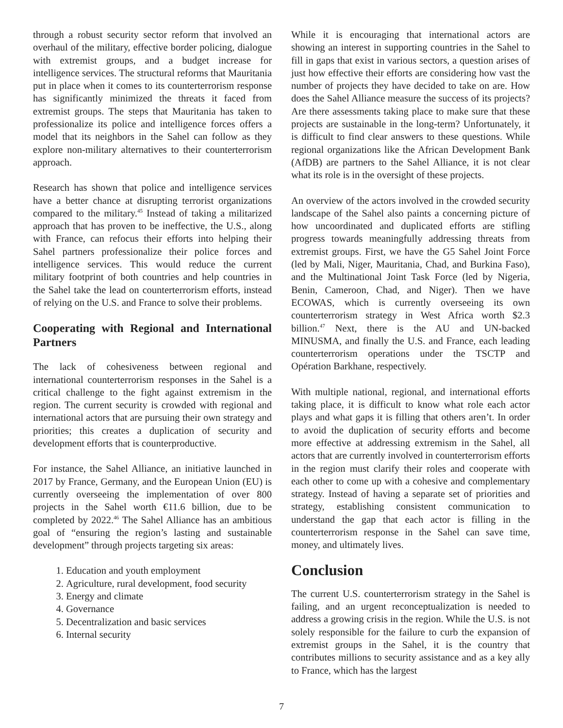through a robust security sector reform that involved an overhaul of the military, effective border policing, dialogue with extremist groups, and a budget increase for intelligence services. The structural reforms that Mauritania put in place when it comes to its counterterrorism response has significantly minimized the threats it faced from extremist groups. The steps that Mauritania has taken to professionalize its police and intelligence forces offers a model that its neighbors in the Sahel can follow as they explore non-military alternatives to their counterterrorism approach.
Research has shown that police and intelligence services have a better chance at disrupting terrorist organizations compared to the military.<sup>45</sup> Instead of taking a militarized approach that has proven to be ineffective, the U.S., along with France, can refocus their efforts into helping their Sahel partners professionalize their police forces and intelligence services. This would reduce the current military footprint of both countries and help countries in the Sahel take the lead on counterterrorism efforts, instead of relying on the U.S. and France to solve their problems.
Cooperating with Regional and International Partners
The lack of cohesiveness between regional and international counterterrorism responses in the Sahel is a critical challenge to the fight against extremism in the region. The current security is crowded with regional and international actors that are pursuing their own strategy and priorities; this creates a duplication of security and development efforts that is counterproductive.
For instance, the Sahel Alliance, an initiative launched in 2017 by France, Germany, and the European Union (EU) is currently overseeing the implementation of over 800 projects in the Sahel worth €11.6 billion, due to be completed by 2022.<sup>46</sup> The Sahel Alliance has an ambitious goal of “ensuring the region’s lasting and sustainable development” through projects targeting six areas:
1. Education and youth employment
2. Agriculture, rural development, food security
3. Energy and climate
4. Governance
5. Decentralization and basic services
6. Internal security
While it is encouraging that international actors are showing an interest in supporting countries in the Sahel to fill in gaps that exist in various sectors, a question arises of just how effective their efforts are considering how vast the number of projects they have decided to take on are. How does the Sahel Alliance measure the success of its projects? Are there assessments taking place to make sure that these projects are sustainable in the long-term? Unfortunately, it is difficult to find clear answers to these questions. While regional organizations like the African Development Bank (AfDB) are partners to the Sahel Alliance, it is not clear what its role is in the oversight of these projects.
An overview of the actors involved in the crowded security landscape of the Sahel also paints a concerning picture of how uncoordinated and duplicated efforts are stifling progress towards meaningfully addressing threats from extremist groups. First, we have the G5 Sahel Joint Force (led by Mali, Niger, Mauritania, Chad, and Burkina Faso), and the Multinational Joint Task Force (led by Nigeria, Benin, Cameroon, Chad, and Niger). Then we have ECOWAS, which is currently overseeing its own counterterrorism strategy in West Africa worth $2.3 billion.<sup>47</sup> Next, there is the AU and UN-backed MINUSMA, and finally the U.S. and France, each leading counterterrorism operations under the TSCTP and Opération Barkhane, respectively.
With multiple national, regional, and international efforts taking place, it is difficult to know what role each actor plays and what gaps it is filling that others aren’t. In order to avoid the duplication of security efforts and become more effective at addressing extremism in the Sahel, all actors that are currently involved in counterterrorism efforts in the region must clarify their roles and cooperate with each other to come up with a cohesive and complementary strategy. Instead of having a separate set of priorities and strategy, establishing consistent communication to understand the gap that each actor is filling in the counterterrorism response in the Sahel can save time, money, and ultimately lives.
Conclusion
The current U.S. counterterrorism strategy in the Sahel is failing, and an urgent reconceptualization is needed to address a growing crisis in the region. While the U.S. is not solely responsible for the failure to curb the expansion of extremist groups in the Sahel, it is the country that contributes millions to security assistance and as a key ally to France, which has the largest
7